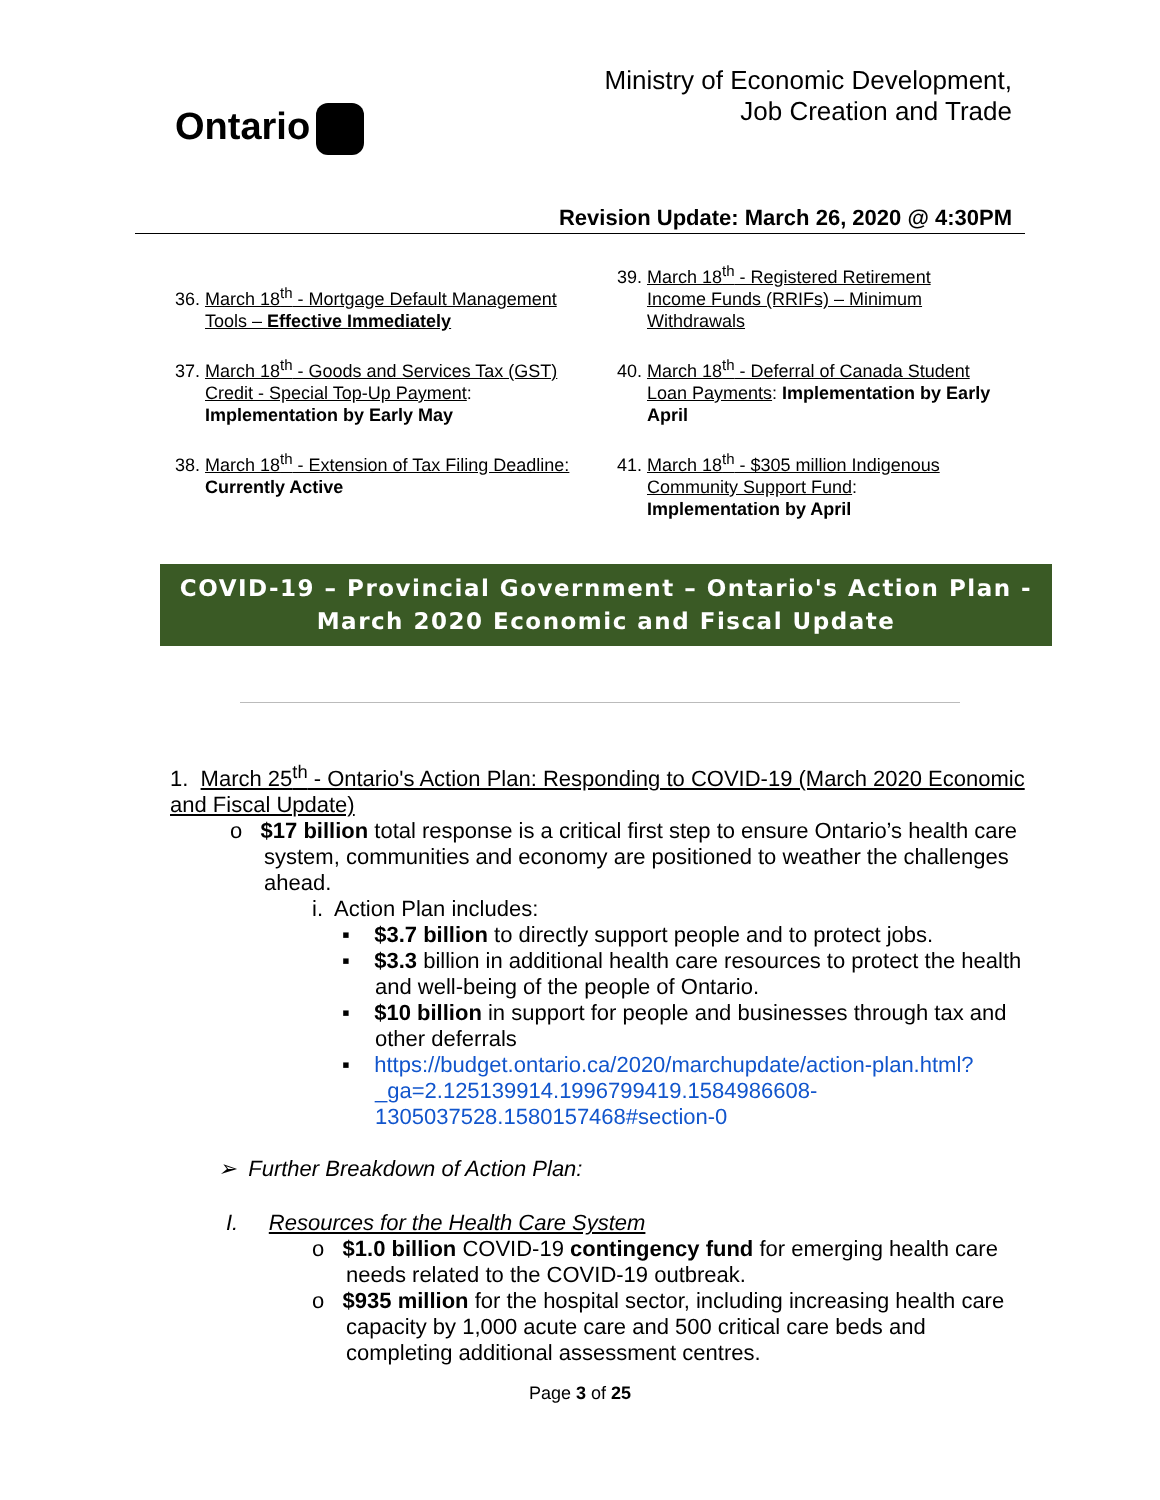Ontario
Ministry of Economic Development,
Job Creation and Trade
Revision Update: March 26, 2020 @ 4:30PM
36. March 18<sup>th</sup> - Mortgage Default Management Tools – Effective Immediately
37. March 18<sup>th</sup> - Goods and Services Tax (GST) Credit - Special Top-Up Payment: Implementation by Early May
38. March 18<sup>th</sup> - Extension of Tax Filing Deadline: Currently Active
39. March 18<sup>th</sup> - Registered Retirement Income Funds (RRIFs) – Minimum Withdrawals
40. March 18<sup>th</sup> - Deferral of Canada Student Loan Payments: Implementation by Early April
41. March 18<sup>th</sup> - $305 million Indigenous Community Support Fund: Implementation by April
COVID-19 – Provincial Government – Ontario's Action Plan - March 2020 Economic and Fiscal Update
1. March 25<sup>th</sup> - Ontario's Action Plan: Responding to COVID-19 (March 2020 Economic and Fiscal Update)
o $17 billion total response is a critical first step to ensure Ontario’s health care system, communities and economy are positioned to weather the challenges ahead.
i. Action Plan includes:
▪ $3.7 billion to directly support people and to protect jobs.
▪ $3.3 billion in additional health care resources to protect the health and well-being of the people of Ontario.
▪ $10 billion in support for people and businesses through tax and other deferrals
▪ https://budget.ontario.ca/2020/marchupdate/action-plan.html?_ga=2.125139914.1996799419.1584986608-1305037528.1580157468#section-0
➢ Further Breakdown of Action Plan:
I. Resources for the Health Care System
o $1.0 billion COVID-19 contingency fund for emerging health care needs related to the COVID-19 outbreak.
o $935 million for the hospital sector, including increasing health care capacity by 1,000 acute care and 500 critical care beds and completing additional assessment centres.
Page 3 of 25